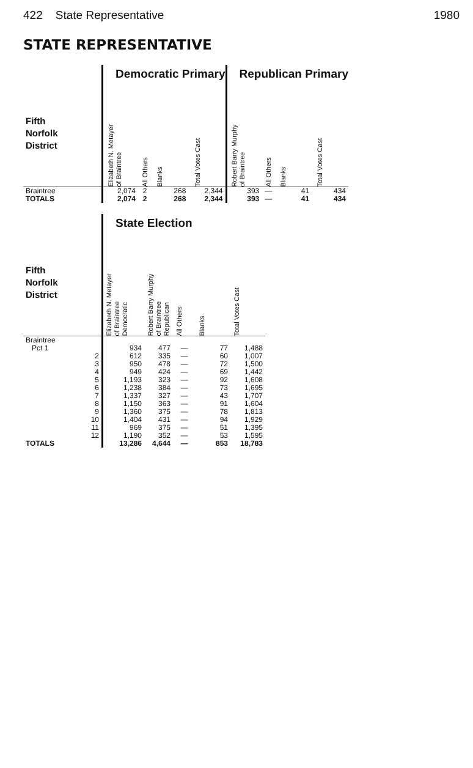422 State Representative 1980
STATE REPRESENTATIVE
| | Democratic Primary | | | | Republican Primary | | | |
| --- | --- | --- | --- | --- | --- | --- | --- | --- |
| Fifth Norfolk District | Elizabeth N. Metayer of Braintree | All Others | Blanks | Total Votes Cast | Robert Barry Murphy of Braintree | All Others | Blanks | Total Votes Cast |
| Braintree | 2,074 | 2 | 268 | 2,344 | 393 | — | 41 | 434 |
| TOTALS | 2,074 | 2 | 268 | 2,344 | 393 | — | 41 | 434 |
| | State Election | | | | |
| --- | --- | --- | --- | --- | --- |
| Fifth Norfolk District | Elizabeth N. Metayer of Braintree Democratic | Robert Barry Murphy of Braintree Republican | All Others | Blanks | Total Votes Cast |
| Braintree | | | | | |
| Pct 1 | 934 | 477 | — | 77 | 1,488 |
| 2 | 612 | 335 | — | 60 | 1,007 |
| 3 | 950 | 478 | — | 72 | 1,500 |
| 4 | 949 | 424 | — | 69 | 1,442 |
| 5 | 1,193 | 323 | — | 92 | 1,608 |
| 6 | 1,238 | 384 | — | 73 | 1,695 |
| 7 | 1,337 | 327 | — | 43 | 1,707 |
| 8 | 1,150 | 363 | — | 91 | 1,604 |
| 9 | 1,360 | 375 | — | 78 | 1,813 |
| 10 | 1,404 | 431 | — | 94 | 1,929 |
| 11 | 969 | 375 | — | 51 | 1,395 |
| 12 | 1,190 | 352 | — | 53 | 1,595 |
| TOTALS | 13,286 | 4,644 | — | 853 | 18,783 |